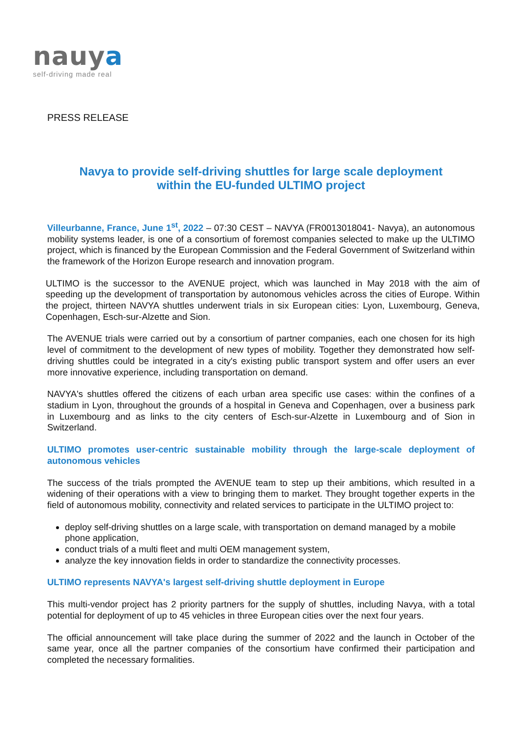nauya
self-driving made real
PRESS RELEASE
Navya to provide self-driving shuttles for large scale deployment
within the EU-funded ULTIMO project
Villeurbanne, France, June 1<sup>st</sup>, 2022 – 07:30 CEST – NAVYA (FR0013018041- Navya), an autonomous mobility systems leader, is one of a consortium of foremost companies selected to make up the ULTIMO project, which is financed by the European Commission and the Federal Government of Switzerland within the framework of the Horizon Europe research and innovation program.
ULTIMO is the successor to the AVENUE project, which was launched in May 2018 with the aim of speeding up the development of transportation by autonomous vehicles across the cities of Europe. Within the project, thirteen NAVYA shuttles underwent trials in six European cities: Lyon, Luxembourg, Geneva, Copenhagen, Esch-sur-Alzette and Sion.
The AVENUE trials were carried out by a consortium of partner companies, each one chosen for its high level of commitment to the development of new types of mobility. Together they demonstrated how self-driving shuttles could be integrated in a city's existing public transport system and offer users an ever more innovative experience, including transportation on demand.
NAVYA's shuttles offered the citizens of each urban area specific use cases: within the confines of a stadium in Lyon, throughout the grounds of a hospital in Geneva and Copenhagen, over a business park in Luxembourg and as links to the city centers of Esch-sur-Alzette in Luxembourg and of Sion in Switzerland.
ULTIMO promotes user-centric sustainable mobility through the large-scale deployment of autonomous vehicles
The success of the trials prompted the AVENUE team to step up their ambitions, which resulted in a widening of their operations with a view to bringing them to market. They brought together experts in the field of autonomous mobility, connectivity and related services to participate in the ULTIMO project to:
deploy self-driving shuttles on a large scale, with transportation on demand managed by a mobile phone application,
conduct trials of a multi fleet and multi OEM management system,
analyze the key innovation fields in order to standardize the connectivity processes.
ULTIMO represents NAVYA's largest self-driving shuttle deployment in Europe
This multi-vendor project has 2 priority partners for the supply of shuttles, including Navya, with a total potential for deployment of up to 45 vehicles in three European cities over the next four years.
The official announcement will take place during the summer of 2022 and the launch in October of the same year, once all the partner companies of the consortium have confirmed their participation and completed the necessary formalities.